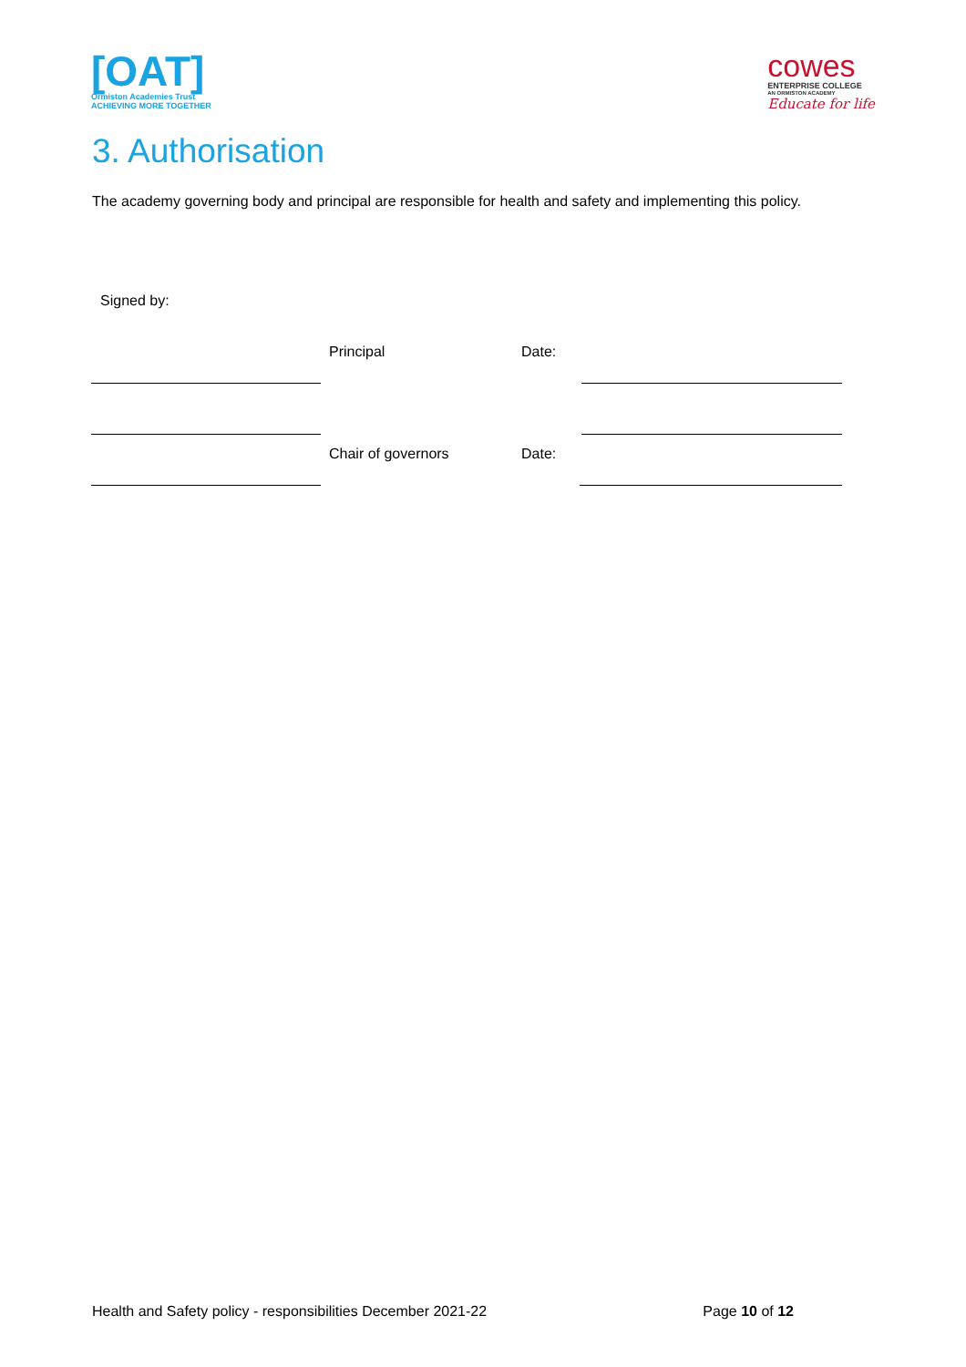[OAT]
Ormiston Academies Trust
ACHIEVING MORE TOGETHER
cowes
ENTERPRISE COLLEGE
AN ORMISTON ACADEMY
Educate for life
3. Authorisation
The academy governing body and principal are responsible for health and safety and implementing this policy.
Signed by:
Principal Date:
Chair of governors Date:
Health and Safety policy - responsibilities December 2021-22 Page 10 of 12